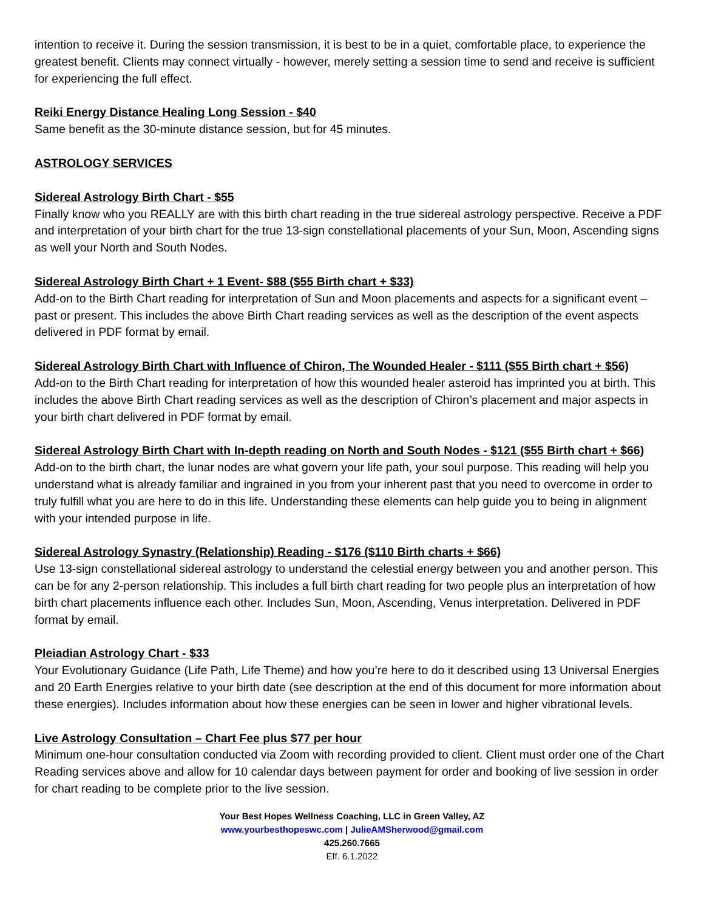intention to receive it. During the session transmission, it is best to be in a quiet, comfortable place, to experience the greatest benefit. Clients may connect virtually - however, merely setting a session time to send and receive is sufficient for experiencing the full effect.
Reiki Energy Distance Healing Long Session - $40
Same benefit as the 30-minute distance session, but for 45 minutes.
ASTROLOGY SERVICES
Sidereal Astrology Birth Chart - $55
Finally know who you REALLY are with this birth chart reading in the true sidereal astrology perspective. Receive a PDF and interpretation of your birth chart for the true 13-sign constellational placements of your Sun, Moon, Ascending signs as well your North and South Nodes.
Sidereal Astrology Birth Chart + 1 Event- $88 ($55 Birth chart + $33)
Add-on to the Birth Chart reading for interpretation of Sun and Moon placements and aspects for a significant event – past or present. This includes the above Birth Chart reading services as well as the description of the event aspects delivered in PDF format by email.
Sidereal Astrology Birth Chart with Influence of Chiron, The Wounded Healer - $111 ($55 Birth chart + $56)
Add-on to the Birth Chart reading for interpretation of how this wounded healer asteroid has imprinted you at birth. This includes the above Birth Chart reading services as well as the description of Chiron’s placement and major aspects in your birth chart delivered in PDF format by email.
Sidereal Astrology Birth Chart with In-depth reading on North and South Nodes - $121 ($55 Birth chart + $66)
Add-on to the birth chart, the lunar nodes are what govern your life path, your soul purpose. This reading will help you understand what is already familiar and ingrained in you from your inherent past that you need to overcome in order to truly fulfill what you are here to do in this life. Understanding these elements can help guide you to being in alignment with your intended purpose in life.
Sidereal Astrology Synastry (Relationship) Reading - $176 ($110 Birth charts + $66)
Use 13-sign constellational sidereal astrology to understand the celestial energy between you and another person. This can be for any 2-person relationship. This includes a full birth chart reading for two people plus an interpretation of how birth chart placements influence each other. Includes Sun, Moon, Ascending, Venus interpretation. Delivered in PDF format by email.
Pleiadian Astrology Chart - $33
Your Evolutionary Guidance (Life Path, Life Theme) and how you’re here to do it described using 13 Universal Energies and 20 Earth Energies relative to your birth date (see description at the end of this document for more information about these energies). Includes information about how these energies can be seen in lower and higher vibrational levels.
Live Astrology Consultation – Chart Fee plus $77 per hour
Minimum one-hour consultation conducted via Zoom with recording provided to client. Client must order one of the Chart Reading services above and allow for 10 calendar days between payment for order and booking of live session in order for chart reading to be complete prior to the live session.
Your Best Hopes Wellness Coaching, LLC in Green Valley, AZ
www.yourbesthopeswc.com | JulieAMSherwood@gmail.com
425.260.7665
Eff. 6.1.2022